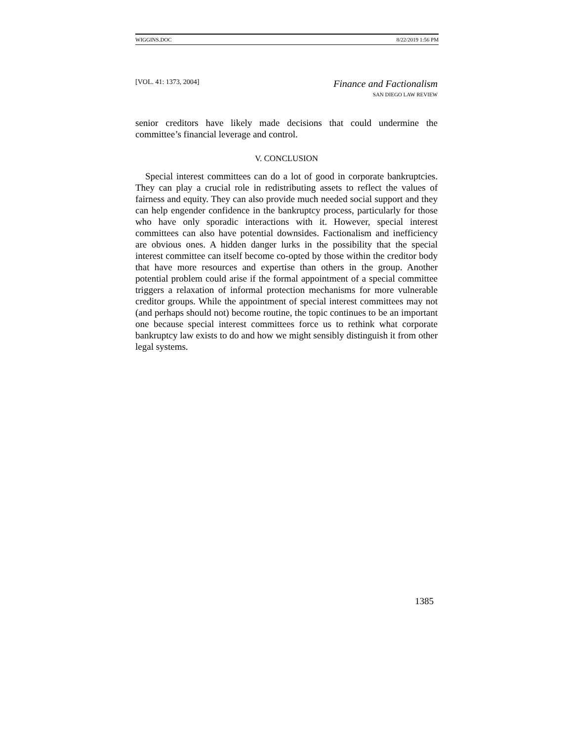WIGGINS.DOC 8/22/2019 1:56 PM
[VOL. 41: 1373, 2004] Finance and Factionalism
SAN DIEGO LAW REVIEW
senior creditors have likely made decisions that could undermine the committee’s financial leverage and control.
V. CONCLUSION
Special interest committees can do a lot of good in corporate bankruptcies. They can play a crucial role in redistributing assets to reflect the values of fairness and equity. They can also provide much needed social support and they can help engender confidence in the bankruptcy process, particularly for those who have only sporadic interactions with it. However, special interest committees can also have potential downsides. Factionalism and inefficiency are obvious ones. A hidden danger lurks in the possibility that the special interest committee can itself become co-opted by those within the creditor body that have more resources and expertise than others in the group. Another potential problem could arise if the formal appointment of a special committee triggers a relaxation of informal protection mechanisms for more vulnerable creditor groups. While the appointment of special interest committees may not (and perhaps should not) become routine, the topic continues to be an important one because special interest committees force us to rethink what corporate bankruptcy law exists to do and how we might sensibly distinguish it from other legal systems.
1385